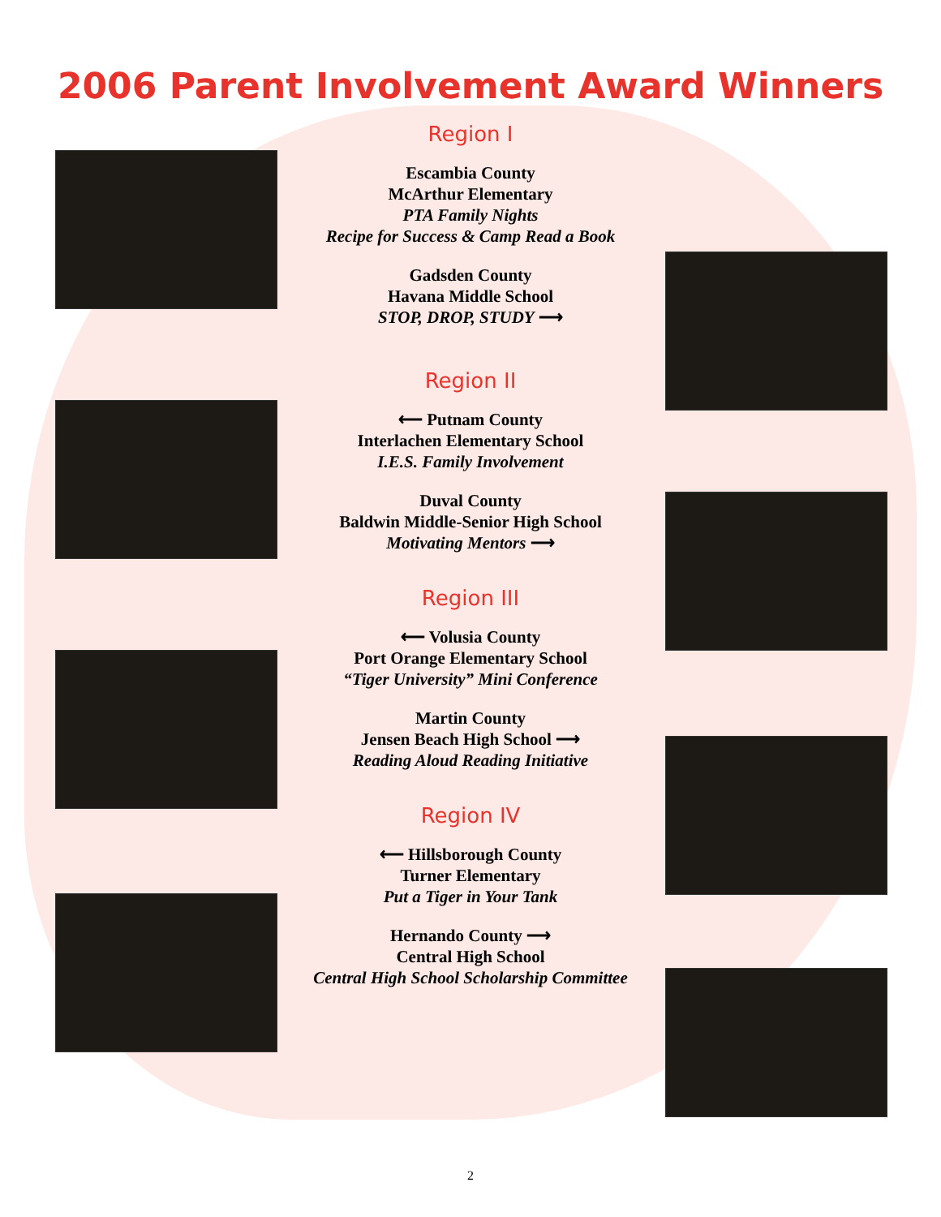2006 Parent Involvement Award Winners
Region I
Escambia County
McArthur Elementary
PTA Family Nights
Recipe for Success & Camp Read a Book
Gadsden County
Havana Middle School
STOP, DROP, STUDY ⟶
Region II
⟵ Putnam County
Interlachen Elementary School
I.E.S. Family Involvement
Duval County
Baldwin Middle-Senior High School
Motivating Mentors ⟶
Region III
⟵ Volusia County
Port Orange Elementary School
“Tiger University” Mini Conference
Martin County
Jensen Beach High School ⟶
Reading Aloud Reading Initiative
Region IV
⟵ Hillsborough County
Turner Elementary
Put a Tiger in Your Tank
Hernando County ⟶
Central High School
Central High School Scholarship Committee
2